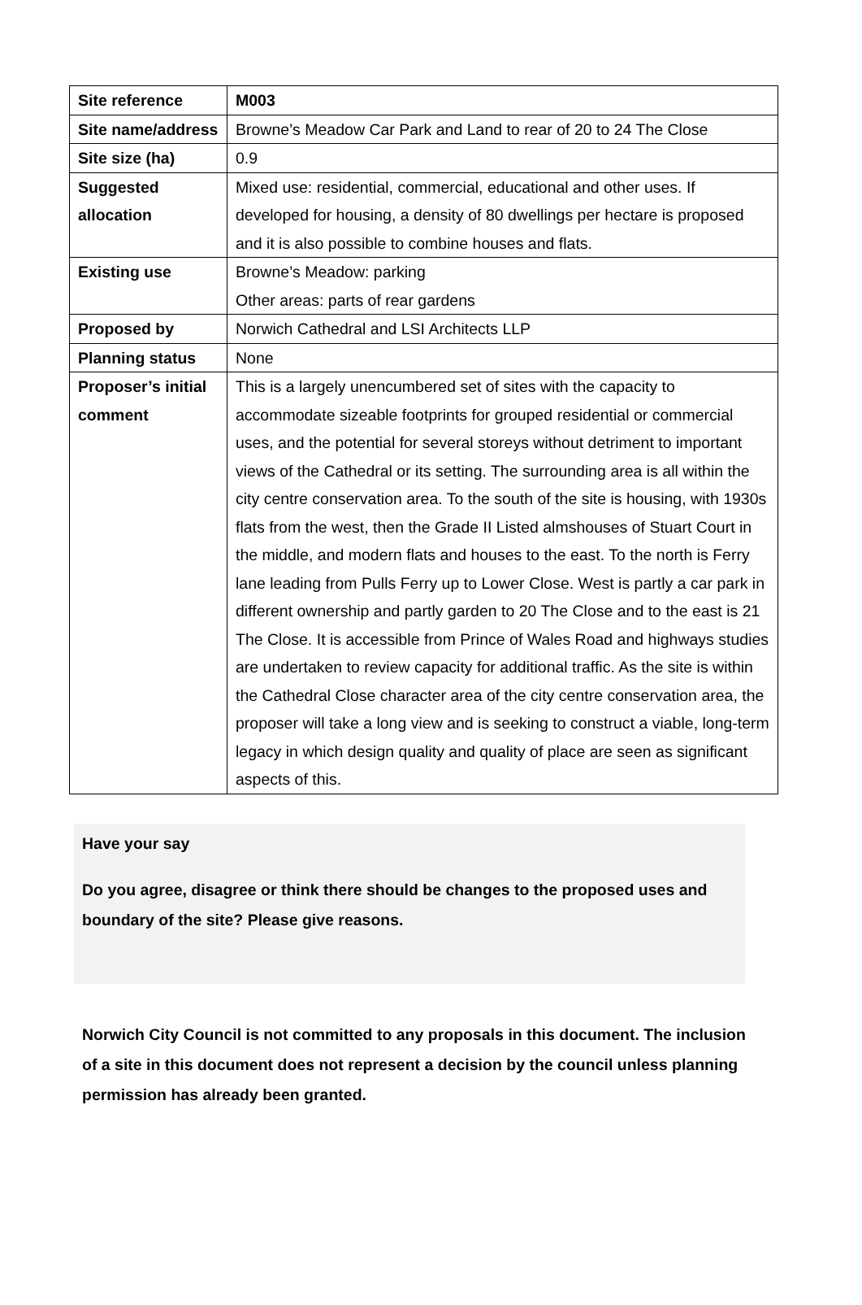| Site reference | M003 |
| Site name/address | Browne’s Meadow Car Park and Land to rear of 20 to 24 The Close |
| Site size (ha) | 0.9 |
| Suggested allocation | Mixed use: residential, commercial, educational and other uses. If developed for housing, a density of 80 dwellings per hectare is proposed and it is also possible to combine houses and flats. |
| Existing use | Browne’s Meadow: parking Other areas: parts of rear gardens |
| Proposed by | Norwich Cathedral and LSI Architects LLP |
| Planning status | None |
| Proposer’s initial comment | This is a largely unencumbered set of sites with the capacity to accommodate sizeable footprints for grouped residential or commercial uses, and the potential for several storeys without detriment to important views of the Cathedral or its setting. The surrounding area is all within the city centre conservation area. To the south of the site is housing, with 1930s flats from the west, then the Grade II Listed almshouses of Stuart Court in the middle, and modern flats and houses to the east. To the north is Ferry lane leading from Pulls Ferry up to Lower Close. West is partly a car park in different ownership and partly garden to 20 The Close and to the east is 21 The Close. It is accessible from Prince of Wales Road and highways studies are undertaken to review capacity for additional traffic. As the site is within the Cathedral Close character area of the city centre conservation area, the proposer will take a long view and is seeking to construct a viable, long-term legacy in which design quality and quality of place are seen as significant aspects of this. |
Have your say
Do you agree, disagree or think there should be changes to the proposed uses and boundary of the site? Please give reasons.
Norwich City Council is not committed to any proposals in this document. The inclusion of a site in this document does not represent a decision by the council unless planning permission has already been granted.